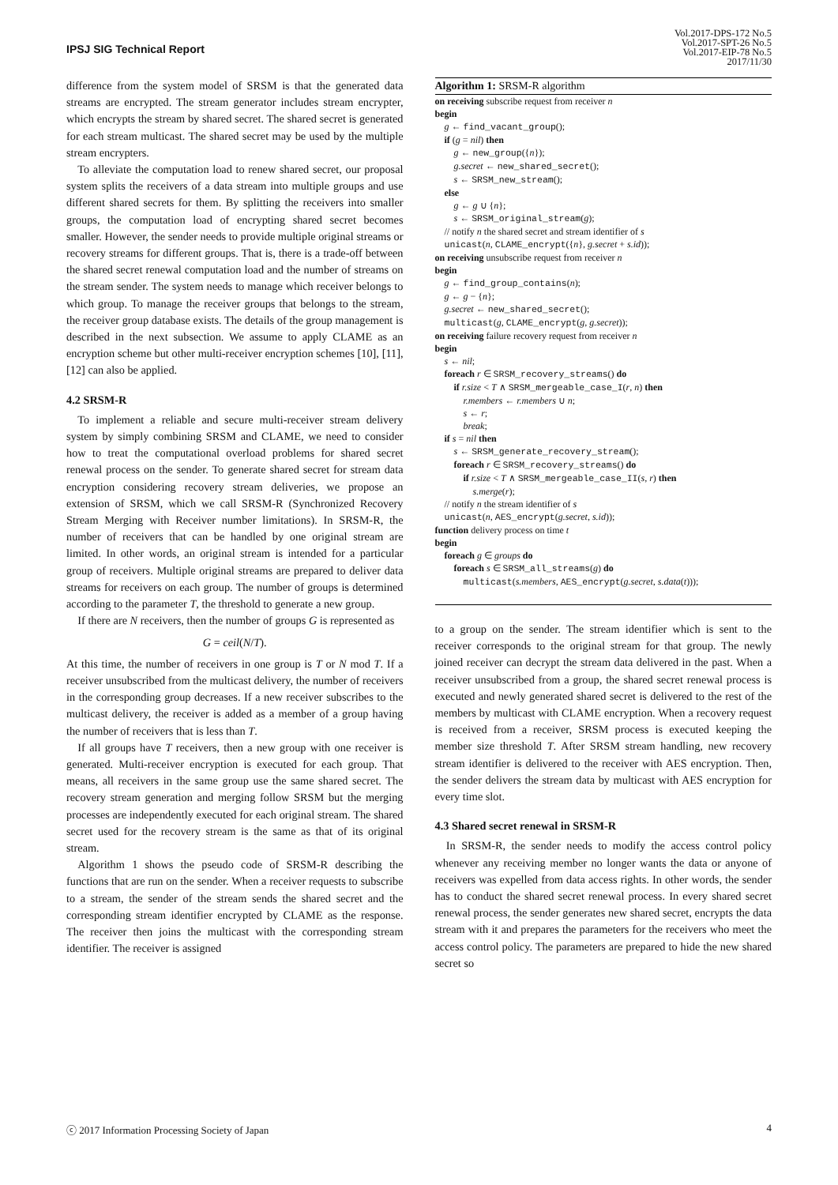IPSJ SIG Technical Report
Vol.2017-DPS-172 No.5
Vol.2017-SPT-26 No.5
Vol.2017-EIP-78 No.5
2017/11/30
difference from the system model of SRSM is that the generated data streams are encrypted. The stream generator includes stream encrypter, which encrypts the stream by shared secret. The shared secret is generated for each stream multicast. The shared secret may be used by the multiple stream encrypters.
To alleviate the computation load to renew shared secret, our proposal system splits the receivers of a data stream into multiple groups and use different shared secrets for them. By splitting the receivers into smaller groups, the computation load of encrypting shared secret becomes smaller. However, the sender needs to provide multiple original streams or recovery streams for different groups. That is, there is a trade-off between the shared secret renewal computation load and the number of streams on the stream sender. The system needs to manage which receiver belongs to which group. To manage the receiver groups that belongs to the stream, the receiver group database exists. The details of the group management is described in the next subsection. We assume to apply CLAME as an encryption scheme but other multi-receiver encryption schemes [10], [11], [12] can also be applied.
4.2 SRSM-R
To implement a reliable and secure multi-receiver stream delivery system by simply combining SRSM and CLAME, we need to consider how to treat the computational overload problems for shared secret renewal process on the sender. To generate shared secret for stream data encryption considering recovery stream deliveries, we propose an extension of SRSM, which we call SRSM-R (Synchronized Recovery Stream Merging with Receiver number limitations). In SRSM-R, the number of receivers that can be handled by one original stream are limited. In other words, an original stream is intended for a particular group of receivers. Multiple original streams are prepared to deliver data streams for receivers on each group. The number of groups is determined according to the parameter T, the threshold to generate a new group.
If there are N receivers, then the number of groups G is represented as
G = ceil(N/T).
At this time, the number of receivers in one group is T or N mod T. If a receiver unsubscribed from the multicast delivery, the number of receivers in the corresponding group decreases. If a new receiver subscribes to the multicast delivery, the receiver is added as a member of a group having the number of receivers that is less than T.
If all groups have T receivers, then a new group with one receiver is generated. Multi-receiver encryption is executed for each group. That means, all receivers in the same group use the same shared secret. The recovery stream generation and merging follow SRSM but the merging processes are independently executed for each original stream. The shared secret used for the recovery stream is the same as that of its original stream.
Algorithm 1 shows the pseudo code of SRSM-R describing the functions that are run on the sender. When a receiver requests to subscribe to a stream, the sender of the stream sends the shared secret and the corresponding stream identifier encrypted by CLAME as the response. The receiver then joins the multicast with the corresponding stream identifier. The receiver is assigned
Algorithm 1: SRSM-R algorithm
on receiving subscribe request from receiver n
begin
g ← find_vacant_group();
if (g = nil) then
g ← new_group({n});
g.secret ← new_shared_secret();
s ← SRSM_new_stream();
else
g ← g ∪ {n};
s ← SRSM_original_stream(g);
// notify n the shared secret and stream identifier of s
unicast(n, CLAME_encrypt({n}, g.secret + s.id));
on receiving unsubscribe request from receiver n
begin
g ← find_group_contains(n);
g ← g − {n};
g.secret ← new_shared_secret();
multicast(g, CLAME_encrypt(g, g.secret));
on receiving failure recovery request from receiver n
begin
s ← nil;
foreach r ∈ SRSM_recovery_streams() do
if r.size < T ∧ SRSM_mergeable_case_I(r, n) then
r.members ← r.members ∪ n;
s ← r;
break;
if s = nil then
s ← SRSM_generate_recovery_stream();
foreach r ∈ SRSM_recovery_streams() do
if r.size < T ∧ SRSM_mergeable_case_II(s, r) then
s.merge(r);
// notify n the stream identifier of s
unicast(n, AES_encrypt(g.secret, s.id));
function delivery process on time t
begin
foreach g ∈ groups do
foreach s ∈ SRSM_all_streams(g) do
multicast(s.members, AES_encrypt(g.secret, s.data(t)));
to a group on the sender. The stream identifier which is sent to the receiver corresponds to the original stream for that group. The newly joined receiver can decrypt the stream data delivered in the past. When a receiver unsubscribed from a group, the shared secret renewal process is executed and newly generated shared secret is delivered to the rest of the members by multicast with CLAME encryption. When a recovery request is received from a receiver, SRSM process is executed keeping the member size threshold T. After SRSM stream handling, new recovery stream identifier is delivered to the receiver with AES encryption. Then, the sender delivers the stream data by multicast with AES encryption for every time slot.
4.3 Shared secret renewal in SRSM-R
In SRSM-R, the sender needs to modify the access control policy whenever any receiving member no longer wants the data or anyone of receivers was expelled from data access rights. In other words, the sender has to conduct the shared secret renewal process. In every shared secret renewal process, the sender generates new shared secret, encrypts the data stream with it and prepares the parameters for the receivers who meet the access control policy. The parameters are prepared to hide the new shared secret so
ⓒ 2017 Information Processing Society of Japan 4